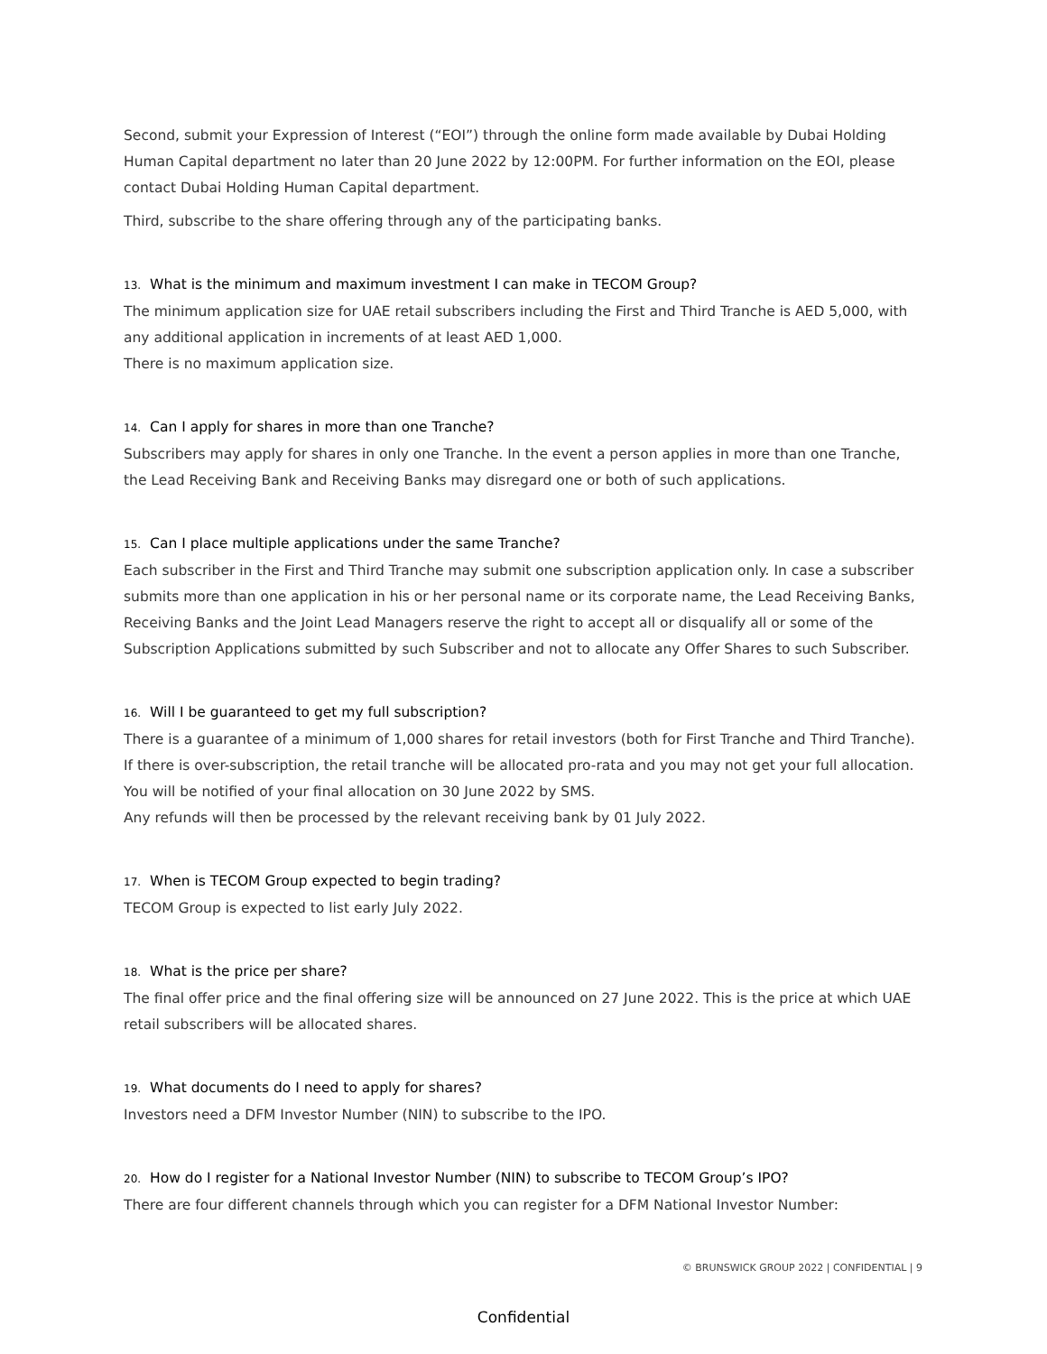Second, submit your Expression of Interest (“EOI”) through the online form made available by Dubai Holding Human Capital department no later than 20 June 2022 by 12:00PM. For further information on the EOI, please contact Dubai Holding Human Capital department.
Third, subscribe to the share offering through any of the participating banks.
13. What is the minimum and maximum investment I can make in TECOM Group?
The minimum application size for UAE retail subscribers including the First and Third Tranche is AED 5,000, with any additional application in increments of at least AED 1,000.
There is no maximum application size.
14. Can I apply for shares in more than one Tranche?
Subscribers may apply for shares in only one Tranche. In the event a person applies in more than one Tranche, the Lead Receiving Bank and Receiving Banks may disregard one or both of such applications.
15. Can I place multiple applications under the same Tranche?
Each subscriber in the First and Third Tranche may submit one subscription application only. In case a subscriber submits more than one application in his or her personal name or its corporate name, the Lead Receiving Banks, Receiving Banks and the Joint Lead Managers reserve the right to accept all or disqualify all or some of the Subscription Applications submitted by such Subscriber and not to allocate any Offer Shares to such Subscriber.
16. Will I be guaranteed to get my full subscription?
There is a guarantee of a minimum of 1,000 shares for retail investors (both for First Tranche and Third Tranche). If there is over-subscription, the retail tranche will be allocated pro-rata and you may not get your full allocation. You will be notified of your final allocation on 30 June 2022 by SMS.
Any refunds will then be processed by the relevant receiving bank by 01 July 2022.
17. When is TECOM Group expected to begin trading?
TECOM Group is expected to list early July 2022.
18. What is the price per share?
The final offer price and the final offering size will be announced on 27 June 2022. This is the price at which UAE retail subscribers will be allocated shares.
19. What documents do I need to apply for shares?
Investors need a DFM Investor Number (NIN) to subscribe to the IPO.
20. How do I register for a National Investor Number (NIN) to subscribe to TECOM Group’s IPO?
There are four different channels through which you can register for a DFM National Investor Number:
© BRUNSWICK GROUP 2022 | CONFIDENTIAL | 9
Confidential